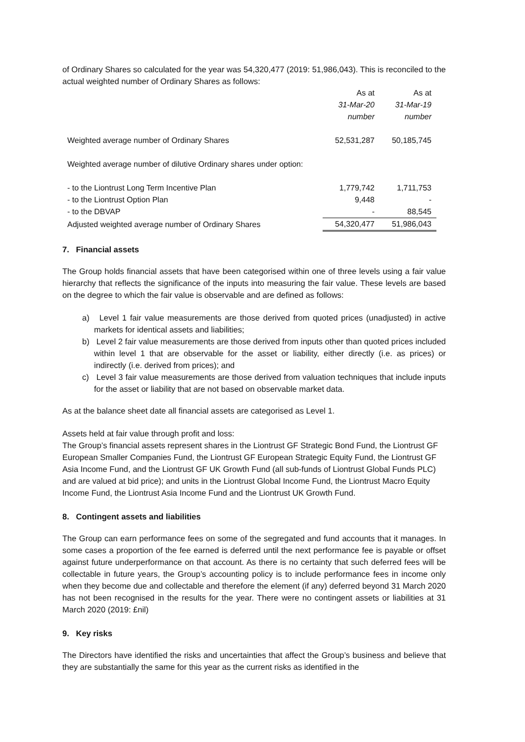of Ordinary Shares so calculated for the year was 54,320,477 (2019: 51,986,043). This is reconciled to the actual weighted number of Ordinary Shares as follows:
| | As at | As at |
| | 31-Mar-20 | 31-Mar-19 |
| | number | number |
| Weighted average number of Ordinary Shares | 52,531,287 | 50,185,745 |
| Weighted average number of dilutive Ordinary shares under option: | | |
| - to the Liontrust Long Term Incentive Plan | 1,779,742 | 1,711,753 |
| - to the Liontrust Option Plan | 9,448 | - |
| - to the DBVAP | - | 88,545 |
| Adjusted weighted average number of Ordinary Shares | 54,320,477 | 51,986,043 |
7. Financial assets
The Group holds financial assets that have been categorised within one of three levels using a fair value hierarchy that reflects the significance of the inputs into measuring the fair value. These levels are based on the degree to which the fair value is observable and are defined as follows:
a) Level 1 fair value measurements are those derived from quoted prices (unadjusted) in active markets for identical assets and liabilities;
b) Level 2 fair value measurements are those derived from inputs other than quoted prices included within level 1 that are observable for the asset or liability, either directly (i.e. as prices) or indirectly (i.e. derived from prices); and
c) Level 3 fair value measurements are those derived from valuation techniques that include inputs for the asset or liability that are not based on observable market data.
As at the balance sheet date all financial assets are categorised as Level 1.
Assets held at fair value through profit and loss:
The Group’s financial assets represent shares in the Liontrust GF Strategic Bond Fund, the Liontrust GF European Smaller Companies Fund, the Liontrust GF European Strategic Equity Fund, the Liontrust GF Asia Income Fund, and the Liontrust GF UK Growth Fund (all sub-funds of Liontrust Global Funds PLC) and are valued at bid price); and units in the Liontrust Global Income Fund, the Liontrust Macro Equity Income Fund, the Liontrust Asia Income Fund and the Liontrust UK Growth Fund.
8. Contingent assets and liabilities
The Group can earn performance fees on some of the segregated and fund accounts that it manages. In some cases a proportion of the fee earned is deferred until the next performance fee is payable or offset against future underperformance on that account. As there is no certainty that such deferred fees will be collectable in future years, the Group’s accounting policy is to include performance fees in income only when they become due and collectable and therefore the element (if any) deferred beyond 31 March 2020 has not been recognised in the results for the year. There were no contingent assets or liabilities at 31 March 2020 (2019: £nil)
9. Key risks
The Directors have identified the risks and uncertainties that affect the Group’s business and believe that they are substantially the same for this year as the current risks as identified in the